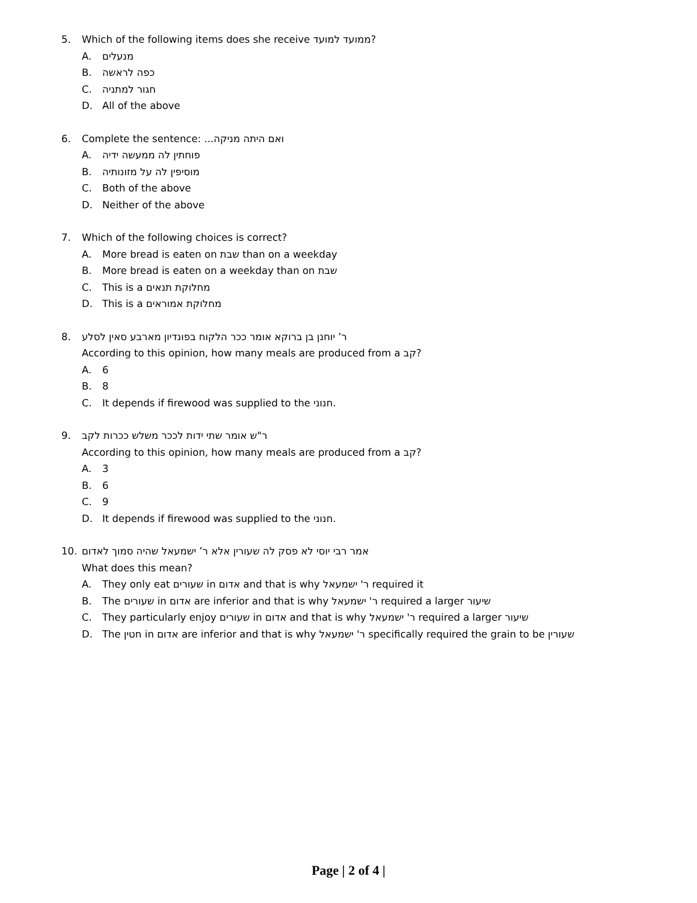5. Which of the following items does she receive ממועד למועד?
A. מנעלים
B. כפה לראשה
C. חגור למתניה
D. All of the above
6. Complete the sentence: ואם היתה מניקה...
A. פוחתין לה ממעשה ידיה
B. מוסיפין לה על מזונותיה
C. Both of the above
D. Neither of the above
7. Which of the following choices is correct?
A. More bread is eaten on שבת than on a weekday
B. More bread is eaten on a weekday than on שבת
C. This is a מחלוקת תנאים
D. This is a מחלוקת אמוראים
8. ר’ יוחנן בן ברוקא אומר ככר הלקוח בפונדיון מארבע סאין לסלע
According to this opinion, how many meals are produced from a קב?
A. 6
B. 8
C. It depends if firewood was supplied to the חנוני.
9. ר"ש אומר שתי ידות לככר משלש ככרות לקב
According to this opinion, how many meals are produced from a קב?
A. 3
B. 6
C. 9
D. It depends if firewood was supplied to the חנוני.
10. אמר רבי יוסי לא פסק לה שעורין אלא ר’ ישמעאל שהיה סמוך לאדום
What does this mean?
A. They only eat שעורים in אדום and that is why ר' ישמעאל required it
B. The שעורים in אדום are inferior and that is why ר' ישמעאל required a larger שיעור
C. They particularly enjoy שעורים in אדום and that is why ר' ישמעאל required a larger שיעור
D. The חטין in אדום are inferior and that is why ר' ישמעאל specifically required the grain to be שעורין
Page | 2 of 4 |